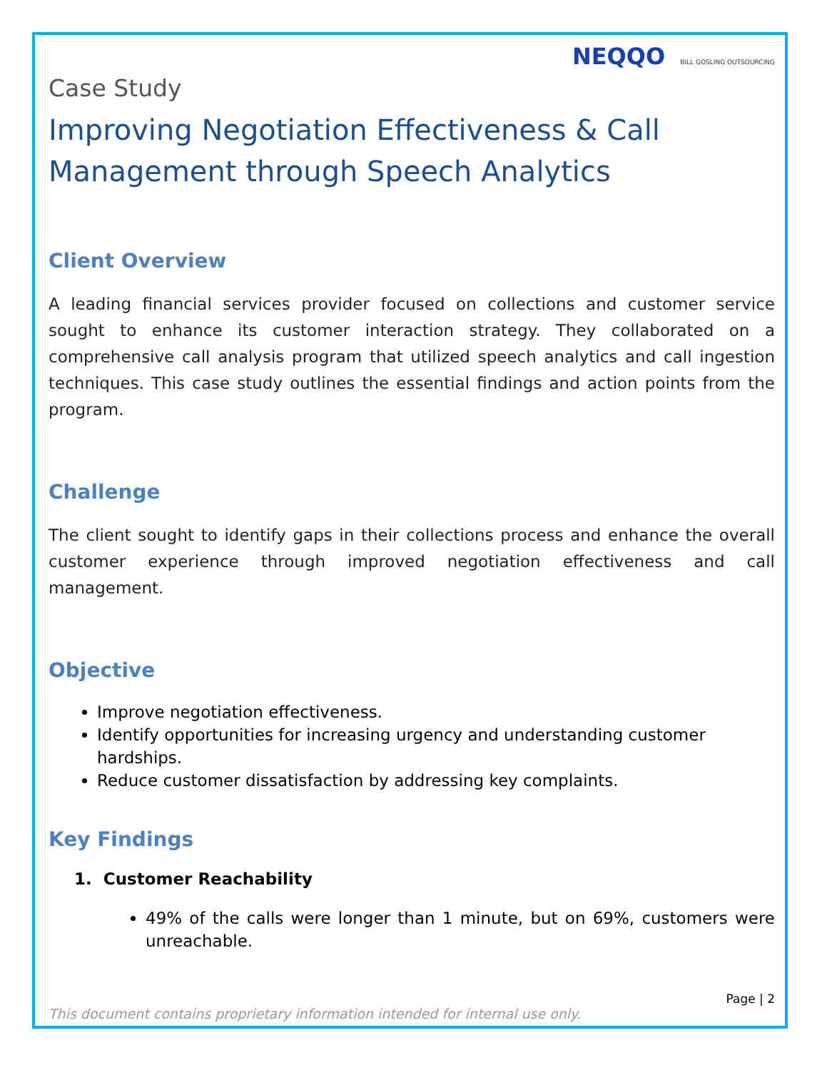NEQQO BILL GOSLING OUTSOURCING
Case Study
Improving Negotiation Effectiveness & Call Management through Speech Analytics
Client Overview
A leading financial services provider focused on collections and customer service sought to enhance its customer interaction strategy. They collaborated on a comprehensive call analysis program that utilized speech analytics and call ingestion techniques. This case study outlines the essential findings and action points from the program.
Challenge
The client sought to identify gaps in their collections process and enhance the overall customer experience through improved negotiation effectiveness and call management.
Objective
Improve negotiation effectiveness.
Identify opportunities for increasing urgency and understanding customer hardships.
Reduce customer dissatisfaction by addressing key complaints.
Key Findings
1. Customer Reachability
49% of the calls were longer than 1 minute, but on 69%, customers were unreachable.
Page | 2
This document contains proprietary information intended for internal use only.